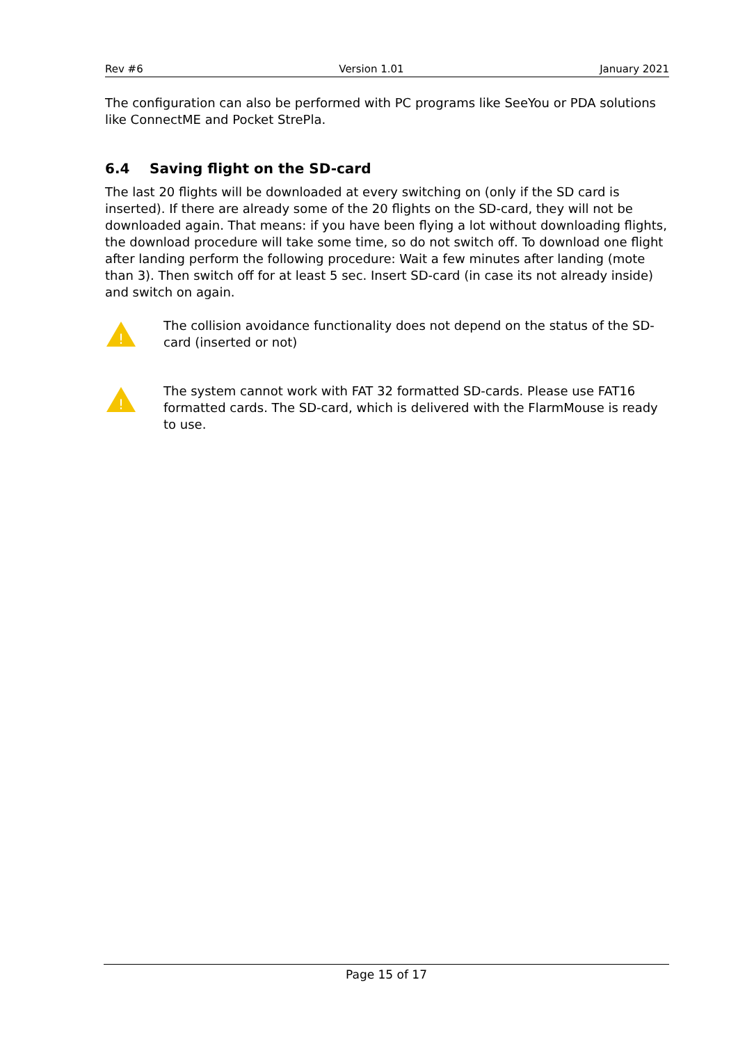Rev #6 Version 1.01 January 2021
The configuration can also be performed with PC programs like SeeYou or PDA solutions like ConnectME and Pocket StrePla.
6.4 Saving flight on the SD-card
The last 20 flights will be downloaded at every switching on (only if the SD card is inserted). If there are already some of the 20 flights on the SD-card, they will not be downloaded again. That means: if you have been flying a lot without downloading flights, the download procedure will take some time, so do not switch off. To download one flight after landing perform the following procedure: Wait a few minutes after landing (mote than 3). Then switch off for at least 5 sec. Insert SD-card (in case its not already inside) and switch on again.
!
The collision avoidance functionality does not depend on the status of the SD-card (inserted or not)
!
The system cannot work with FAT 32 formatted SD-cards. Please use FAT16 formatted cards. The SD-card, which is delivered with the FlarmMouse is ready to use.
Page 15 of 17